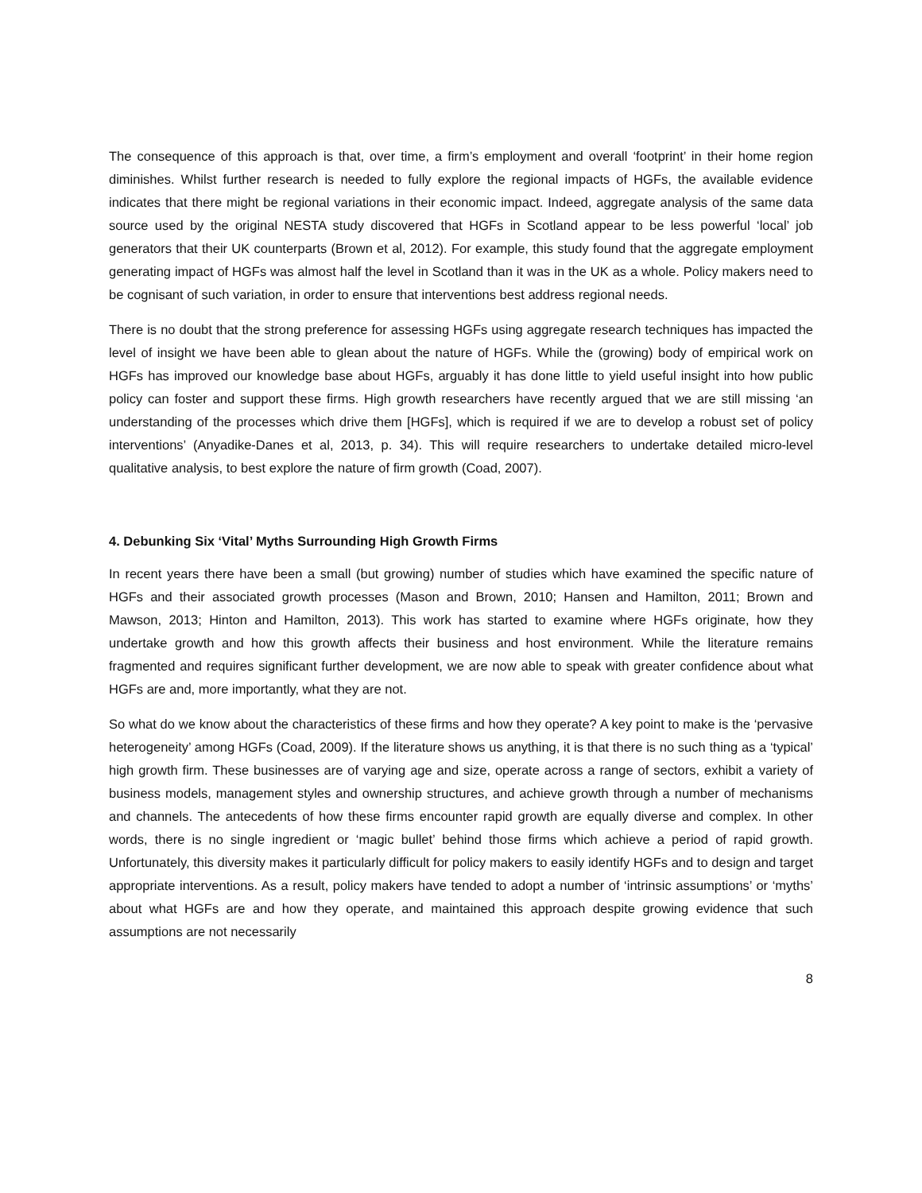The consequence of this approach is that, over time, a firm’s employment and overall ‘footprint’ in their home region diminishes. Whilst further research is needed to fully explore the regional impacts of HGFs, the available evidence indicates that there might be regional variations in their economic impact. Indeed, aggregate analysis of the same data source used by the original NESTA study discovered that HGFs in Scotland appear to be less powerful ‘local’ job generators that their UK counterparts (Brown et al, 2012). For example, this study found that the aggregate employment generating impact of HGFs was almost half the level in Scotland than it was in the UK as a whole. Policy makers need to be cognisant of such variation, in order to ensure that interventions best address regional needs.
There is no doubt that the strong preference for assessing HGFs using aggregate research techniques has impacted the level of insight we have been able to glean about the nature of HGFs. While the (growing) body of empirical work on HGFs has improved our knowledge base about HGFs, arguably it has done little to yield useful insight into how public policy can foster and support these firms. High growth researchers have recently argued that we are still missing ‘an understanding of the processes which drive them [HGFs], which is required if we are to develop a robust set of policy interventions’ (Anyadike-Danes et al, 2013, p. 34). This will require researchers to undertake detailed micro-level qualitative analysis, to best explore the nature of firm growth (Coad, 2007).
4. Debunking Six ‘Vital’ Myths Surrounding High Growth Firms
In recent years there have been a small (but growing) number of studies which have examined the specific nature of HGFs and their associated growth processes (Mason and Brown, 2010; Hansen and Hamilton, 2011; Brown and Mawson, 2013; Hinton and Hamilton, 2013). This work has started to examine where HGFs originate, how they undertake growth and how this growth affects their business and host environment. While the literature remains fragmented and requires significant further development, we are now able to speak with greater confidence about what HGFs are and, more importantly, what they are not.
So what do we know about the characteristics of these firms and how they operate? A key point to make is the ‘pervasive heterogeneity’ among HGFs (Coad, 2009). If the literature shows us anything, it is that there is no such thing as a ‘typical’ high growth firm. These businesses are of varying age and size, operate across a range of sectors, exhibit a variety of business models, management styles and ownership structures, and achieve growth through a number of mechanisms and channels. The antecedents of how these firms encounter rapid growth are equally diverse and complex. In other words, there is no single ingredient or ‘magic bullet’ behind those firms which achieve a period of rapid growth. Unfortunately, this diversity makes it particularly difficult for policy makers to easily identify HGFs and to design and target appropriate interventions. As a result, policy makers have tended to adopt a number of ‘intrinsic assumptions’ or ‘myths’ about what HGFs are and how they operate, and maintained this approach despite growing evidence that such assumptions are not necessarily
8